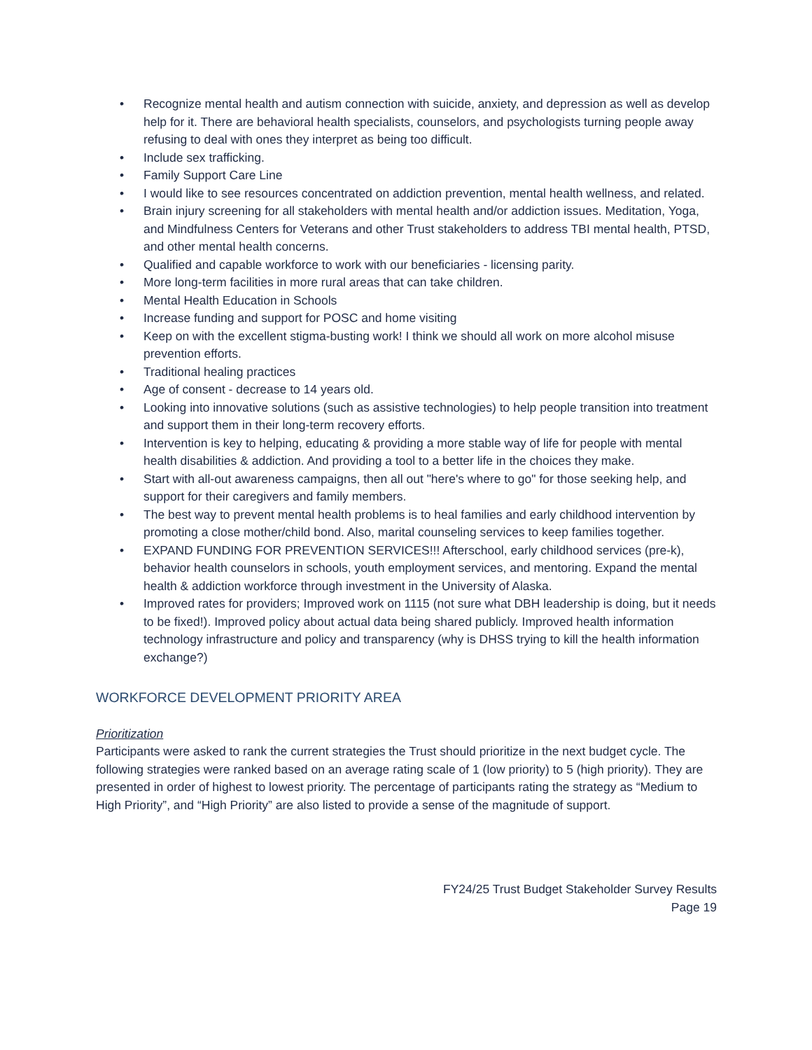• Recognize mental health and autism connection with suicide, anxiety, and depression as well as develop help for it. There are behavioral health specialists, counselors, and psychologists turning people away refusing to deal with ones they interpret as being too difficult.
• Include sex trafficking.
• Family Support Care Line
• I would like to see resources concentrated on addiction prevention, mental health wellness, and related.
• Brain injury screening for all stakeholders with mental health and/or addiction issues. Meditation, Yoga, and Mindfulness Centers for Veterans and other Trust stakeholders to address TBI mental health, PTSD, and other mental health concerns.
• Qualified and capable workforce to work with our beneficiaries - licensing parity.
• More long-term facilities in more rural areas that can take children.
• Mental Health Education in Schools
• Increase funding and support for POSC and home visiting
• Keep on with the excellent stigma-busting work! I think we should all work on more alcohol misuse prevention efforts.
• Traditional healing practices
• Age of consent - decrease to 14 years old.
• Looking into innovative solutions (such as assistive technologies) to help people transition into treatment and support them in their long-term recovery efforts.
• Intervention is key to helping, educating & providing a more stable way of life for people with mental health disabilities & addiction. And providing a tool to a better life in the choices they make.
• Start with all-out awareness campaigns, then all out "here's where to go" for those seeking help, and support for their caregivers and family members.
• The best way to prevent mental health problems is to heal families and early childhood intervention by promoting a close mother/child bond. Also, marital counseling services to keep families together.
• EXPAND FUNDING FOR PREVENTION SERVICES!!! Afterschool, early childhood services (pre-k), behavior health counselors in schools, youth employment services, and mentoring. Expand the mental health & addiction workforce through investment in the University of Alaska.
• Improved rates for providers; Improved work on 1115 (not sure what DBH leadership is doing, but it needs to be fixed!). Improved policy about actual data being shared publicly. Improved health information technology infrastructure and policy and transparency (why is DHSS trying to kill the health information exchange?)
WORKFORCE DEVELOPMENT PRIORITY AREA
Prioritization
Participants were asked to rank the current strategies the Trust should prioritize in the next budget cycle. The following strategies were ranked based on an average rating scale of 1 (low priority) to 5 (high priority). They are presented in order of highest to lowest priority. The percentage of participants rating the strategy as “Medium to High Priority”, and “High Priority” are also listed to provide a sense of the magnitude of support.
FY24/25 Trust Budget Stakeholder Survey Results
Page 19